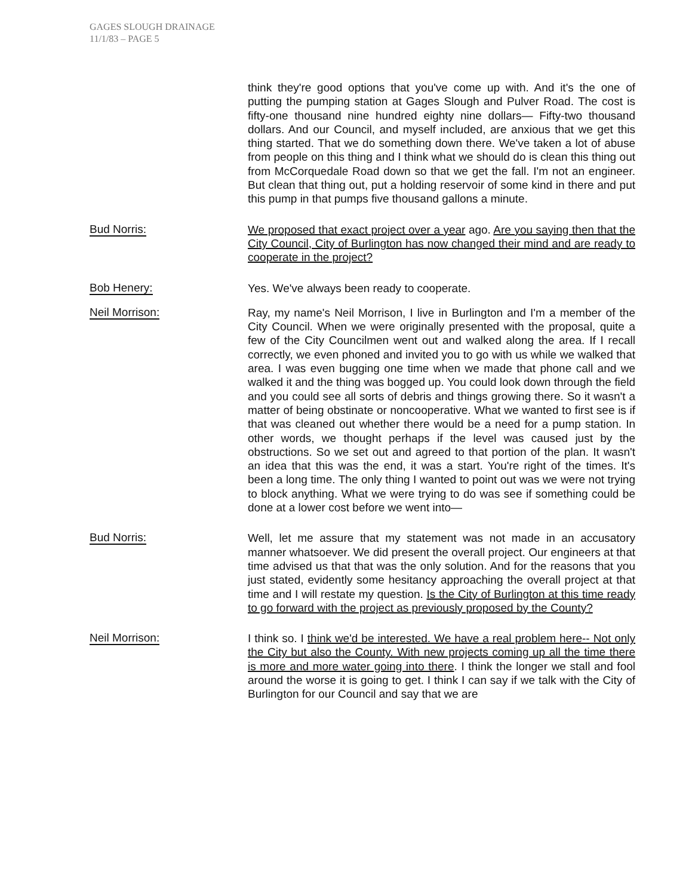GAGES SLOUGH DRAINAGE
11/1/83 – PAGE 5
think they're good options that you've come up with. And it's the one of putting the pumping station at Gages Slough and Pulver Road. The cost is fifty-one thousand nine hundred eighty nine dollars— Fifty-two thousand dollars. And our Council, and myself included, are anxious that we get this thing started. That we do something down there. We've taken a lot of abuse from people on this thing and I think what we should do is clean this thing out from McCorquedale Road down so that we get the fall. I'm not an engineer. But clean that thing out, put a holding reservoir of some kind in there and put this pump in that pumps five thousand gallons a minute.
Bud Norris:
We proposed that exact project over a year ago. Are you saying then that the City Council, City of Burlington has now changed their mind and are ready to cooperate in the project?
Bob Henery:
Yes. We've always been ready to cooperate.
Neil Morrison:
Ray, my name's Neil Morrison, I live in Burlington and I'm a member of the City Council. When we were originally presented with the proposal, quite a few of the City Councilmen went out and walked along the area. If I recall correctly, we even phoned and invited you to go with us while we walked that area. I was even bugging one time when we made that phone call and we walked it and the thing was bogged up. You could look down through the field and you could see all sorts of debris and things growing there. So it wasn't a matter of being obstinate or noncooperative. What we wanted to first see is if that was cleaned out whether there would be a need for a pump station. In other words, we thought perhaps if the level was caused just by the obstructions. So we set out and agreed to that portion of the plan. It wasn't an idea that this was the end, it was a start. You're right of the times. It's been a long time. The only thing I wanted to point out was we were not trying to block anything. What we were trying to do was see if something could be done at a lower cost before we went into—
Bud Norris:
Well, let me assure that my statement was not made in an accusatory manner whatsoever. We did present the overall project. Our engineers at that time advised us that that was the only solution. And for the reasons that you just stated, evidently some hesitancy approaching the overall project at that time and I will restate my question. Is the City of Burlington at this time ready to go forward with the project as previously proposed by the County?
Neil Morrison:
I think so. I think we'd be interested. We have a real problem here-- Not only the City but also the County. With new projects coming up all the time there is more and more water going into there. I think the longer we stall and fool around the worse it is going to get. I think I can say if we talk with the City of Burlington for our Council and say that we are